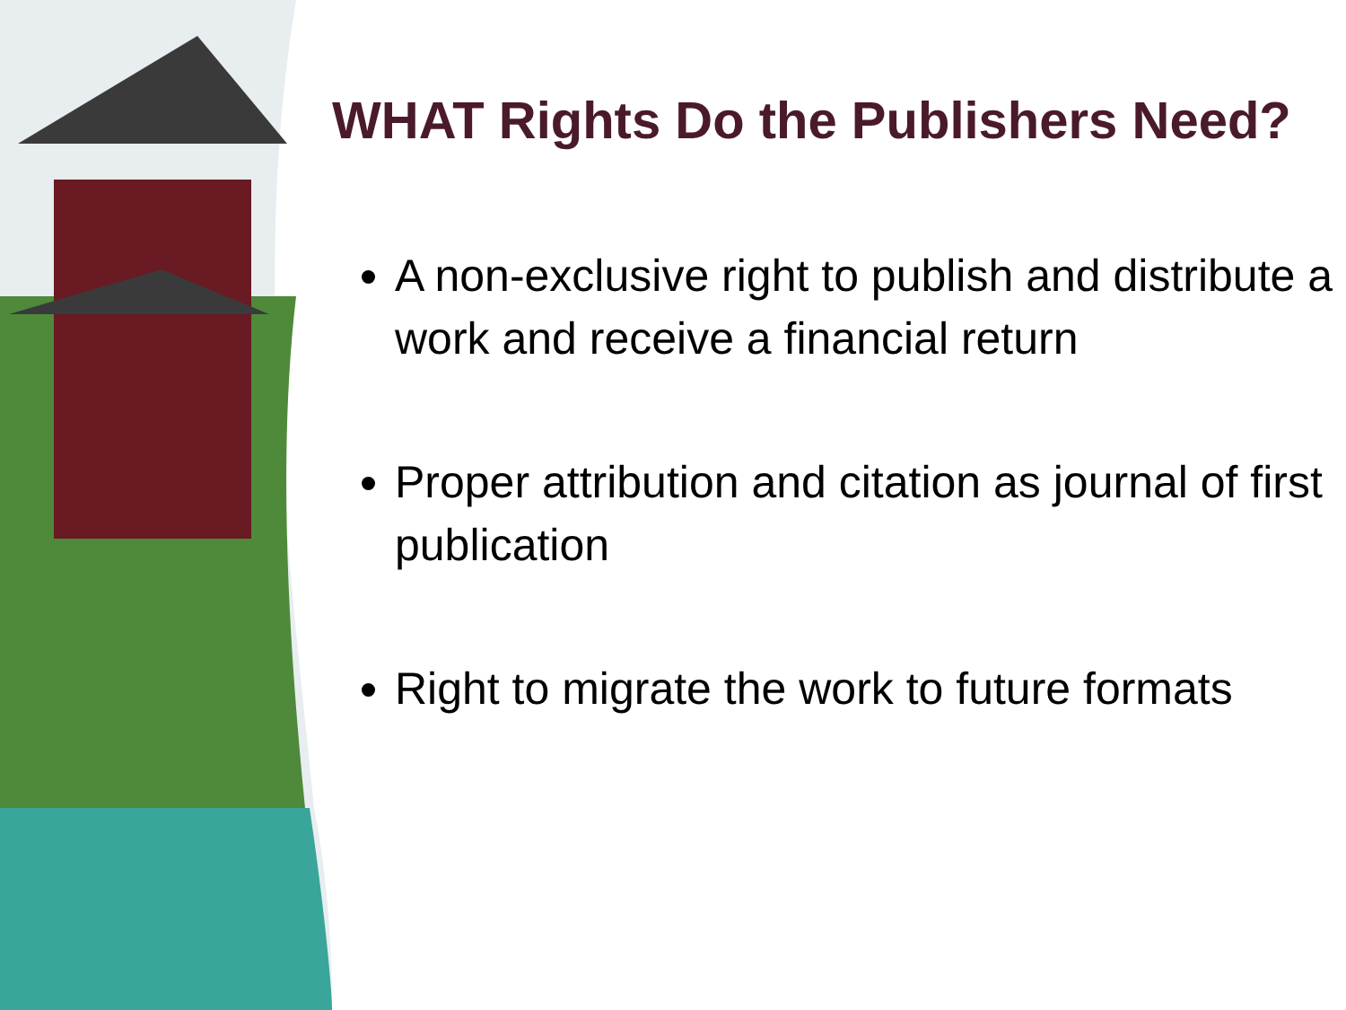WHAT Rights Do the Publishers Need?
A non-exclusive right to publish and distribute a work and receive a financial return
Proper attribution and citation as journal of first publication
Right to migrate the work to future formats